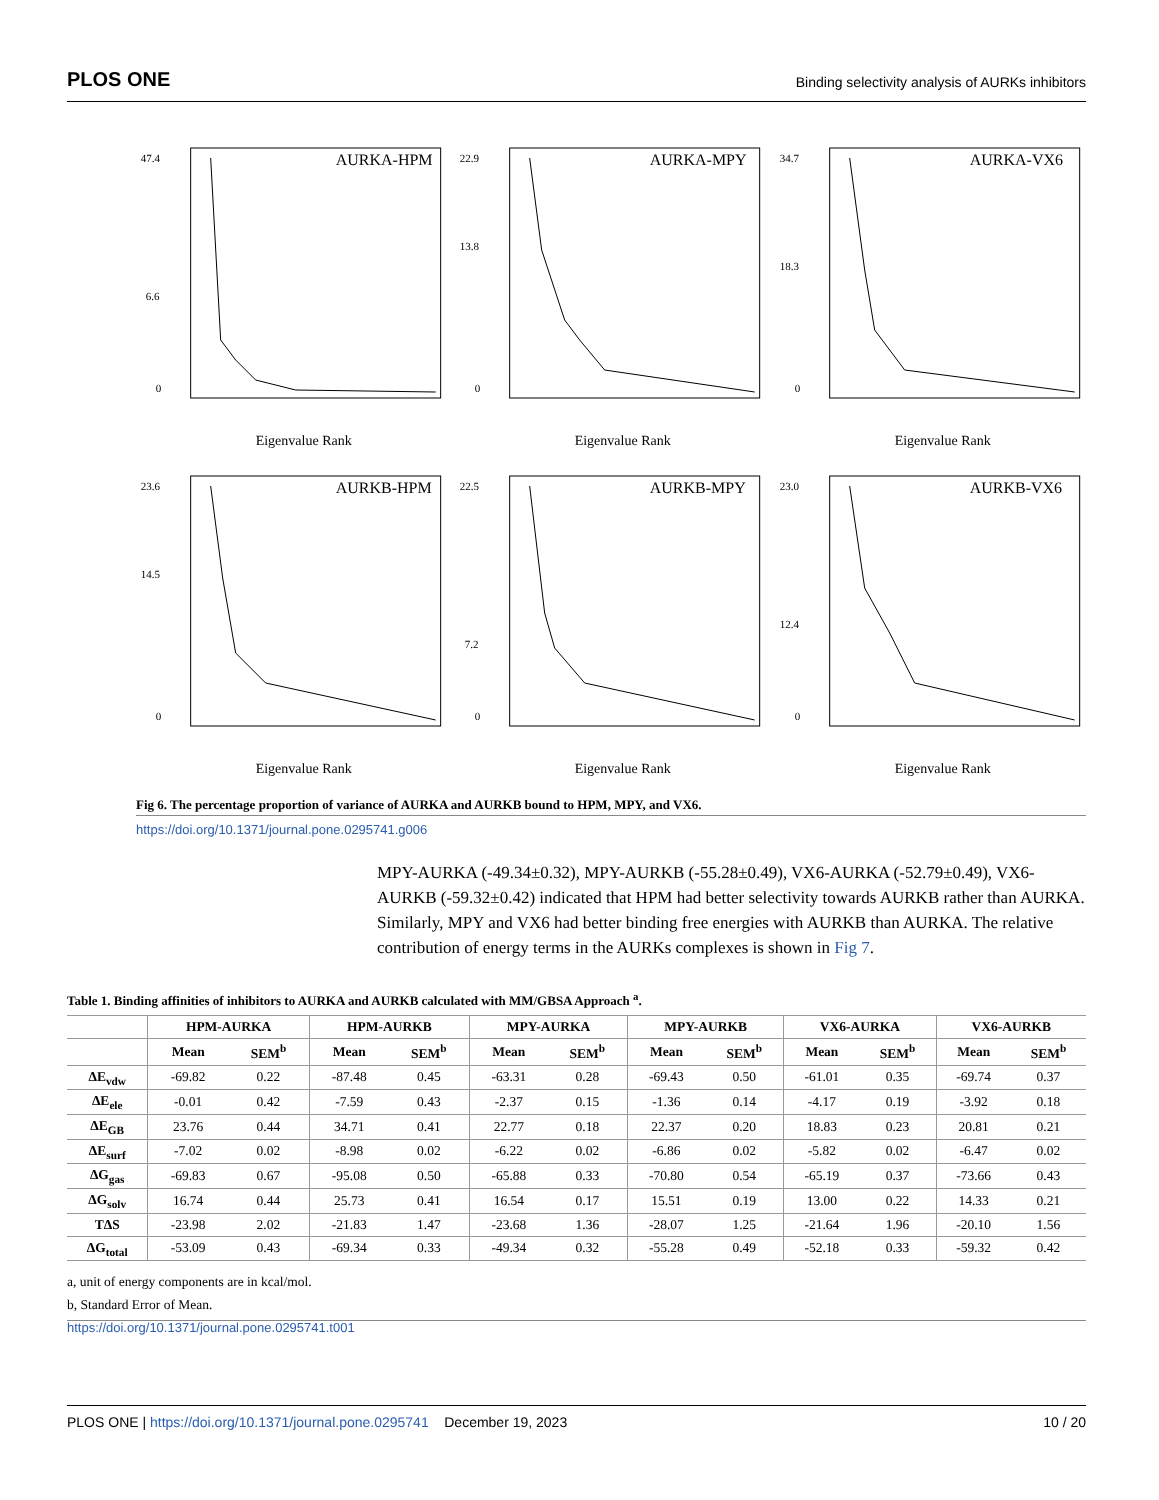PLOS ONE Binding selectivity analysis of AURKs inhibitors
AURKA-HPM
47.4
6.6
0
Eigenvalue Rank
AURKA-MPY
22.9
13.8
0
Eigenvalue Rank
AURKA-VX6
34.7
18.3
0
Eigenvalue Rank
AURKB-HPM
23.6
14.5
0
Eigenvalue Rank
AURKB-MPY
22.5
7.2
0
Eigenvalue Rank
AURKB-VX6
23.0
12.4
0
Eigenvalue Rank
Fig 6. The percentage proportion of variance of AURKA and AURKB bound to HPM, MPY, and VX6.
https://doi.org/10.1371/journal.pone.0295741.g006
MPY-AURKA (-49.34±0.32), MPY-AURKB (-55.28±0.49), VX6-AURKA (-52.79±0.49), VX6-AURKB (-59.32±0.42) indicated that HPM had better selectivity towards AURKB rather than AURKA. Similarly, MPY and VX6 had better binding free energies with AURKB than AURKA. The relative contribution of energy terms in the AURKs complexes is shown in Fig 7.
Table 1. Binding affinities of inhibitors to AURKA and AURKB calculated with MM/GBSA Approach <sup>a</sup>.
| | HPM-AURKA | | HPM-AURKB | | MPY-AURKA | | MPY-AURKB | | VX6-AURKA | | VX6-AURKB | |
| --- | --- | --- | --- | --- | --- | --- | --- | --- | --- | --- | --- | --- |
| | Mean | SEM<sup>b</sup> | Mean | SEM<sup>b</sup> | Mean | SEM<sup>b</sup> | Mean | SEM<sup>b</sup> | Mean | SEM<sup>b</sup> | Mean | SEM<sup>b</sup> |
| ΔE<sub>vdw</sub> | -69.82 | 0.22 | -87.48 | 0.45 | -63.31 | 0.28 | -69.43 | 0.50 | -61.01 | 0.35 | -69.74 | 0.37 |
| ΔE<sub>ele</sub> | -0.01 | 0.42 | -7.59 | 0.43 | -2.37 | 0.15 | -1.36 | 0.14 | -4.17 | 0.19 | -3.92 | 0.18 |
| ΔE<sub>GB</sub> | 23.76 | 0.44 | 34.71 | 0.41 | 22.77 | 0.18 | 22.37 | 0.20 | 18.83 | 0.23 | 20.81 | 0.21 |
| ΔE<sub>surf</sub> | -7.02 | 0.02 | -8.98 | 0.02 | -6.22 | 0.02 | -6.86 | 0.02 | -5.82 | 0.02 | -6.47 | 0.02 |
| ΔG<sub>gas</sub> | -69.83 | 0.67 | -95.08 | 0.50 | -65.88 | 0.33 | -70.80 | 0.54 | -65.19 | 0.37 | -73.66 | 0.43 |
| ΔG<sub>solv</sub> | 16.74 | 0.44 | 25.73 | 0.41 | 16.54 | 0.17 | 15.51 | 0.19 | 13.00 | 0.22 | 14.33 | 0.21 |
| TΔS | -23.98 | 2.02 | -21.83 | 1.47 | -23.68 | 1.36 | -28.07 | 1.25 | -21.64 | 1.96 | -20.10 | 1.56 |
| ΔG<sub>total</sub> | -53.09 | 0.43 | -69.34 | 0.33 | -49.34 | 0.32 | -55.28 | 0.49 | -52.18 | 0.33 | -59.32 | 0.42 |
a, unit of energy components are in kcal/mol.
b, Standard Error of Mean.
https://doi.org/10.1371/journal.pone.0295741.t001
PLOS ONE | https://doi.org/10.1371/journal.pone.0295741 December 19, 2023 10 / 20